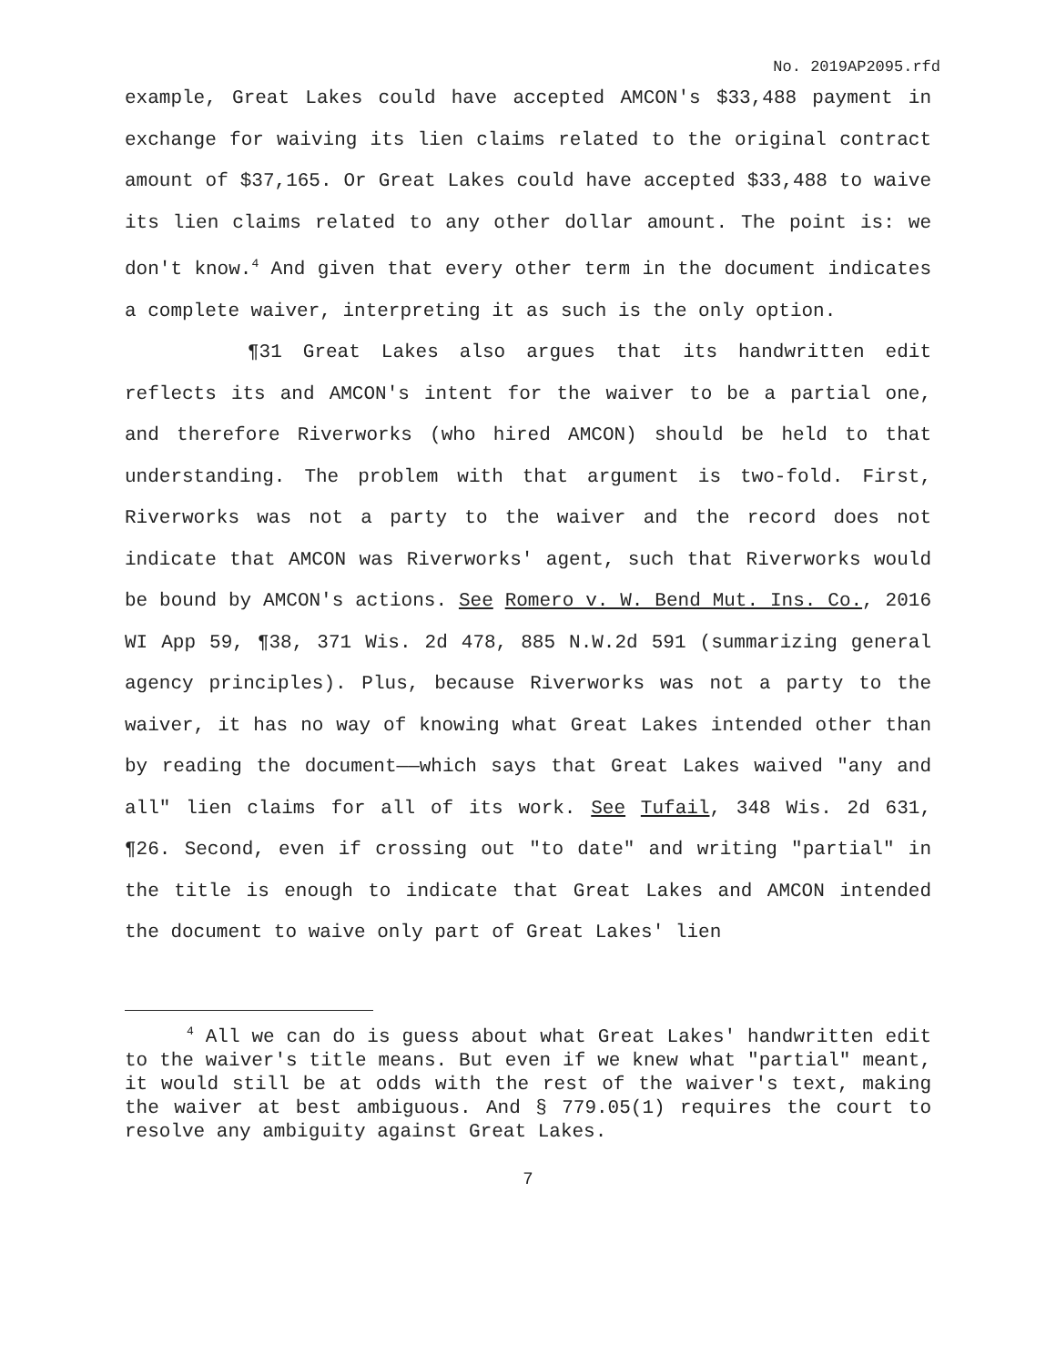No. 2019AP2095.rfd
example, Great Lakes could have accepted AMCON's $33,488 payment in exchange for waiving its lien claims related to the original contract amount of $37,165. Or Great Lakes could have accepted $33,488 to waive its lien claims related to any other dollar amount. The point is: we don't know.<sup>4</sup> And given that every other term in the document indicates a complete waiver, interpreting it as such is the only option.
¶31 Great Lakes also argues that its handwritten edit reflects its and AMCON's intent for the waiver to be a partial one, and therefore Riverworks (who hired AMCON) should be held to that understanding. The problem with that argument is two-fold. First, Riverworks was not a party to the waiver and the record does not indicate that AMCON was Riverworks' agent, such that Riverworks would be bound by AMCON's actions. See Romero v. W. Bend Mut. Ins. Co., 2016 WI App 59, ¶38, 371 Wis. 2d 478, 885 N.W.2d 591 (summarizing general agency principles). Plus, because Riverworks was not a party to the waiver, it has no way of knowing what Great Lakes intended other than by reading the document——which says that Great Lakes waived "any and all" lien claims for all of its work. See Tufail, 348 Wis. 2d 631, ¶26. Second, even if crossing out "to date" and writing "partial" in the title is enough to indicate that Great Lakes and AMCON intended the document to waive only part of Great Lakes' lien
<sup>4</sup> All we can do is guess about what Great Lakes' handwritten edit to the waiver's title means. But even if we knew what "partial" meant, it would still be at odds with the rest of the waiver's text, making the waiver at best ambiguous. And § 779.05(1) requires the court to resolve any ambiguity against Great Lakes.
7